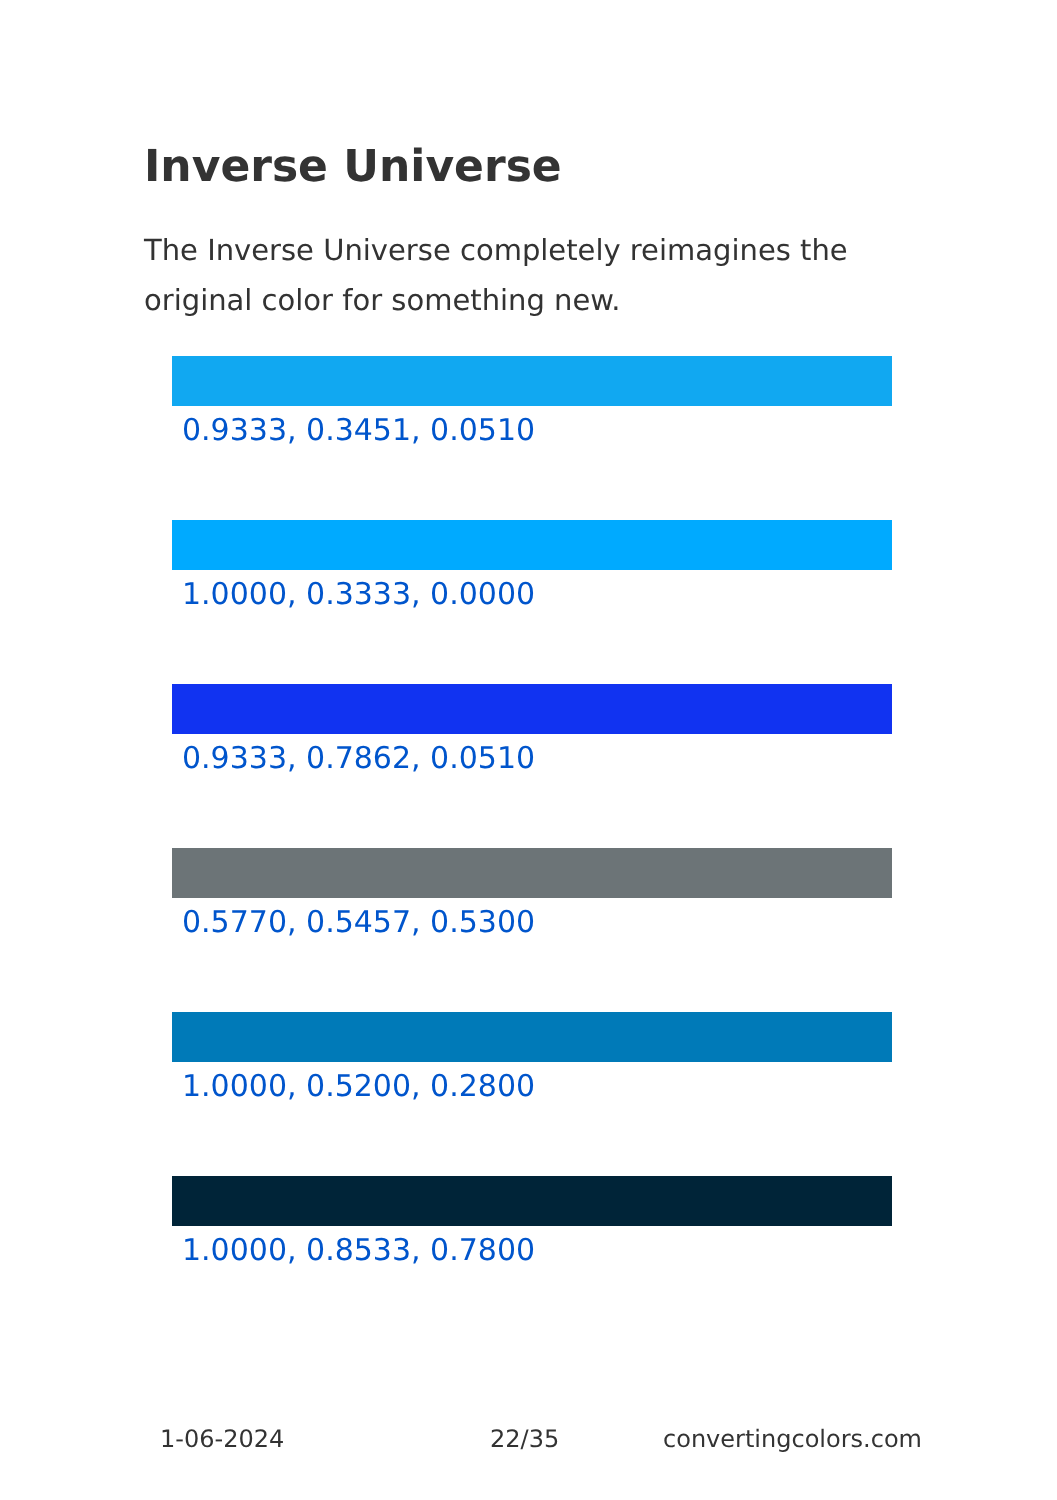Inverse Universe
The Inverse Universe completely reimagines the original color for something new.
0.9333, 0.3451, 0.0510
1.0000, 0.3333, 0.0000
0.9333, 0.7862, 0.0510
0.5770, 0.5457, 0.5300
1.0000, 0.5200, 0.2800
1.0000, 0.8533, 0.7800
1-06-2024 22/35 convertingcolors.com